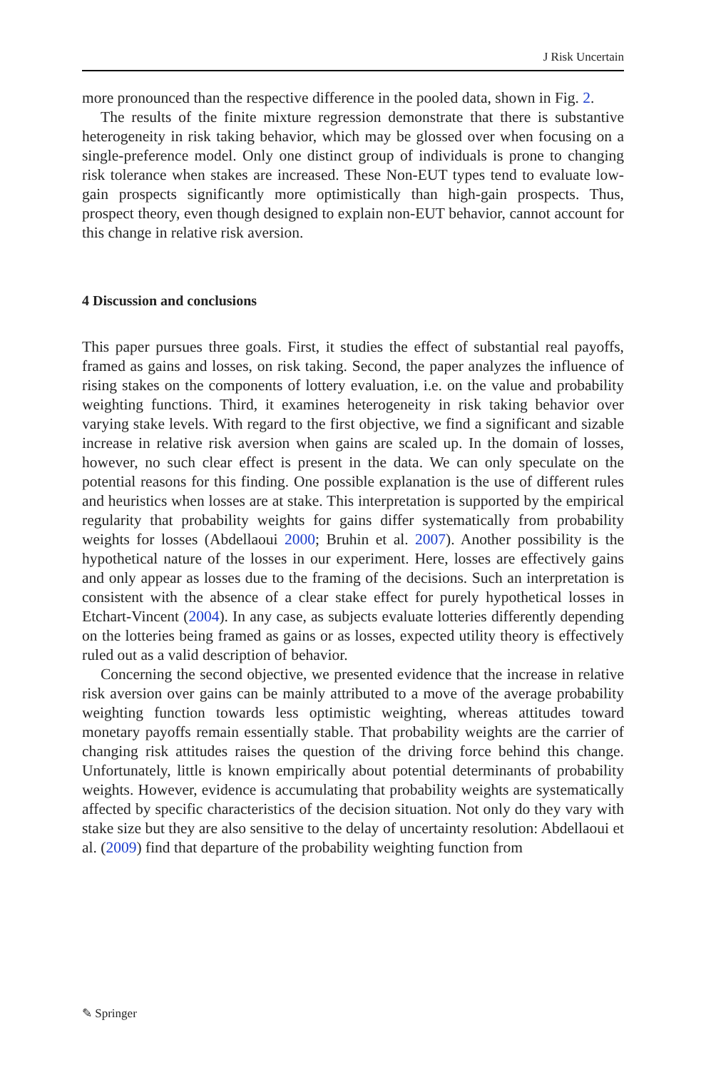J Risk Uncertain
more pronounced than the respective difference in the pooled data, shown in Fig. 2.
The results of the finite mixture regression demonstrate that there is substantive heterogeneity in risk taking behavior, which may be glossed over when focusing on a single-preference model. Only one distinct group of individuals is prone to changing risk tolerance when stakes are increased. These Non-EUT types tend to evaluate low-gain prospects significantly more optimistically than high-gain prospects. Thus, prospect theory, even though designed to explain non-EUT behavior, cannot account for this change in relative risk aversion.
4 Discussion and conclusions
This paper pursues three goals. First, it studies the effect of substantial real payoffs, framed as gains and losses, on risk taking. Second, the paper analyzes the influence of rising stakes on the components of lottery evaluation, i.e. on the value and probability weighting functions. Third, it examines heterogeneity in risk taking behavior over varying stake levels. With regard to the first objective, we find a significant and sizable increase in relative risk aversion when gains are scaled up. In the domain of losses, however, no such clear effect is present in the data. We can only speculate on the potential reasons for this finding. One possible explanation is the use of different rules and heuristics when losses are at stake. This interpretation is supported by the empirical regularity that probability weights for gains differ systematically from probability weights for losses (Abdellaoui 2000; Bruhin et al. 2007). Another possibility is the hypothetical nature of the losses in our experiment. Here, losses are effectively gains and only appear as losses due to the framing of the decisions. Such an interpretation is consistent with the absence of a clear stake effect for purely hypothetical losses in Etchart-Vincent (2004). In any case, as subjects evaluate lotteries differently depending on the lotteries being framed as gains or as losses, expected utility theory is effectively ruled out as a valid description of behavior.
Concerning the second objective, we presented evidence that the increase in relative risk aversion over gains can be mainly attributed to a move of the average probability weighting function towards less optimistic weighting, whereas attitudes toward monetary payoffs remain essentially stable. That probability weights are the carrier of changing risk attitudes raises the question of the driving force behind this change. Unfortunately, little is known empirically about potential determinants of probability weights. However, evidence is accumulating that probability weights are systematically affected by specific characteristics of the decision situation. Not only do they vary with stake size but they are also sensitive to the delay of uncertainty resolution: Abdellaoui et al. (2009) find that departure of the probability weighting function from
✎ Springer